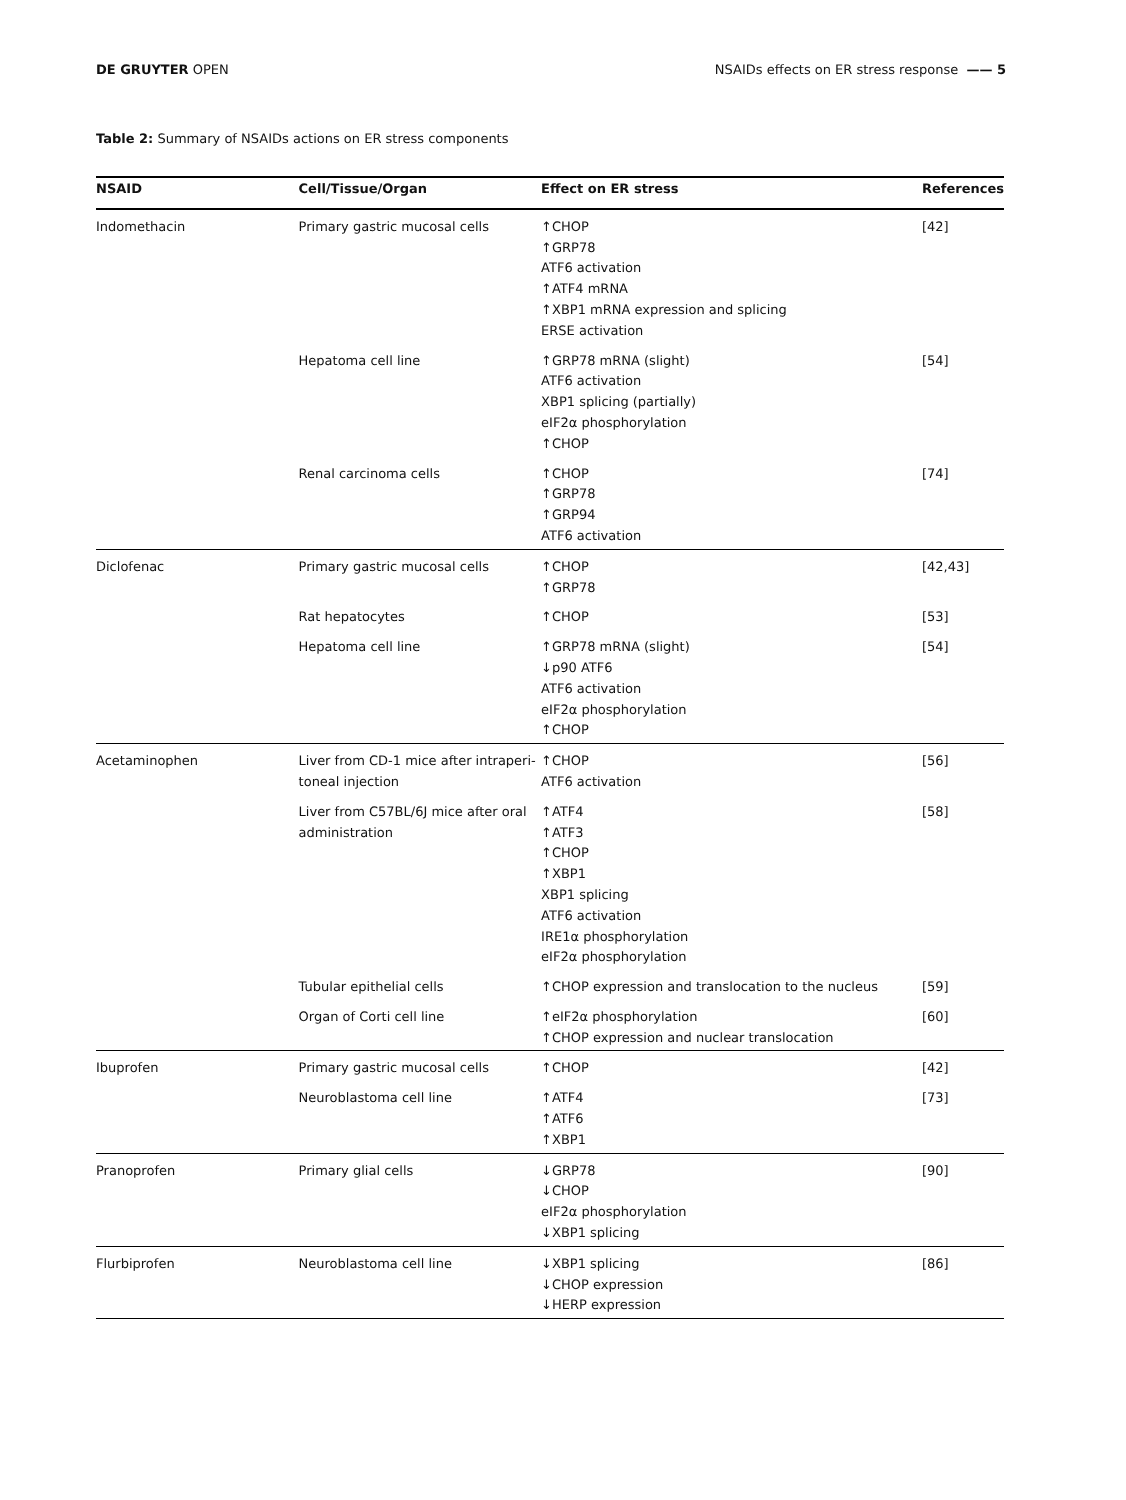DE GRUYTER OPEN NSAIDs effects on ER stress response —— 5
Table 2: Summary of NSAIDs actions on ER stress components
| NSAID | Cell/Tissue/Organ | Effect on ER stress | References |
| --- | --- | --- | --- |
| Indomethacin | Primary gastric mucosal cells | ↑CHOP ↑GRP78 ATF6 activation ↑ATF4 mRNA ↑XBP1 mRNA expression and splicing ERSE activation | [42] |
| | Hepatoma cell line | ↑GRP78 mRNA (slight) ATF6 activation XBP1 splicing (partially) eIF2α phosphorylation ↑CHOP | [54] |
| | Renal carcinoma cells | ↑CHOP ↑GRP78 ↑GRP94 ATF6 activation | [74] |
| Diclofenac | Primary gastric mucosal cells | ↑CHOP ↑GRP78 | [42,43] |
| | Rat hepatocytes | ↑CHOP | [53] |
| | Hepatoma cell line | ↑GRP78 mRNA (slight) ↓p90 ATF6 ATF6 activation eIF2α phosphorylation ↑CHOP | [54] |
| Acetaminophen | Liver from CD-1 mice after intraperi-toneal injection | ↑CHOP ATF6 activation | [56] |
| | Liver from C57BL/6J mice after oral administration | ↑ATF4 ↑ATF3 ↑CHOP ↑XBP1 XBP1 splicing ATF6 activation IRE1α phosphorylation eIF2α phosphorylation | [58] |
| | Tubular epithelial cells | ↑CHOP expression and translocation to the nucleus | [59] |
| | Organ of Corti cell line | ↑eIF2α phosphorylation ↑CHOP expression and nuclear translocation | [60] |
| Ibuprofen | Primary gastric mucosal cells | ↑CHOP | [42] |
| | Neuroblastoma cell line | ↑ATF4 ↑ATF6 ↑XBP1 | [73] |
| Pranoprofen | Primary glial cells | ↓GRP78 ↓CHOP eIF2α phosphorylation ↓XBP1 splicing | [90] |
| Flurbiprofen | Neuroblastoma cell line | ↓XBP1 splicing ↓CHOP expression ↓HERP expression | [86] |